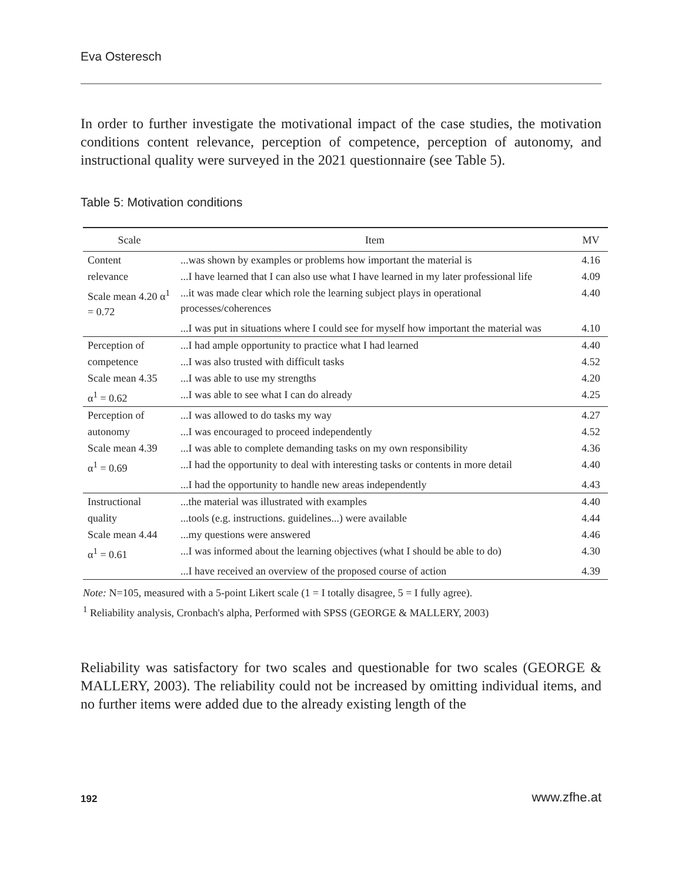Eva Osteresch
In order to further investigate the motivational impact of the case studies, the motivation conditions content relevance, perception of competence, perception of autonomy, and instructional quality were surveyed in the 2021 questionnaire (see Table 5).
Table 5: Motivation conditions
| Scale | Item | MV |
| --- | --- | --- |
| Content | ...was shown by examples or problems how important the material is | 4.16 |
| relevance | ...I have learned that I can also use what I have learned in my later professional life | 4.09 |
| Scale mean 4.20 α<sup>1</sup> = 0.72 | ...it was made clear which role the learning subject plays in operational processes/coherences | 4.40 |
| | ...I was put in situations where I could see for myself how important the material was | 4.10 |
| Perception of | ...I had ample opportunity to practice what I had learned | 4.40 |
| competence | ...I was also trusted with difficult tasks | 4.52 |
| Scale mean 4.35 | ...I was able to use my strengths | 4.20 |
| α<sup>1</sup> = 0.62 | ...I was able to see what I can do already | 4.25 |
| Perception of | ...I was allowed to do tasks my way | 4.27 |
| autonomy | ...I was encouraged to proceed independently | 4.52 |
| Scale mean 4.39 | ...I was able to complete demanding tasks on my own responsibility | 4.36 |
| α<sup>1</sup> = 0.69 | ...I had the opportunity to deal with interesting tasks or contents in more detail | 4.40 |
| | ...I had the opportunity to handle new areas independently | 4.43 |
| Instructional | ...the material was illustrated with examples | 4.40 |
| quality | ...tools (e.g. instructions. guidelines...) were available | 4.44 |
| Scale mean 4.44 | ...my questions were answered | 4.46 |
| α<sup>1</sup> = 0.61 | ...I was informed about the learning objectives (what I should be able to do) | 4.30 |
| | ...I have received an overview of the proposed course of action | 4.39 |
Note: N=105, measured with a 5-point Likert scale (1 = I totally disagree, 5 = I fully agree).
<sup>1</sup> Reliability analysis, Cronbach's alpha, Performed with SPSS (GEORGE & MALLERY, 2003)
Reliability was satisfactory for two scales and questionable for two scales (GEORGE & MALLERY, 2003). The reliability could not be increased by omitting individual items, and no further items were added due to the already existing length of the
192 www.zfhe.at